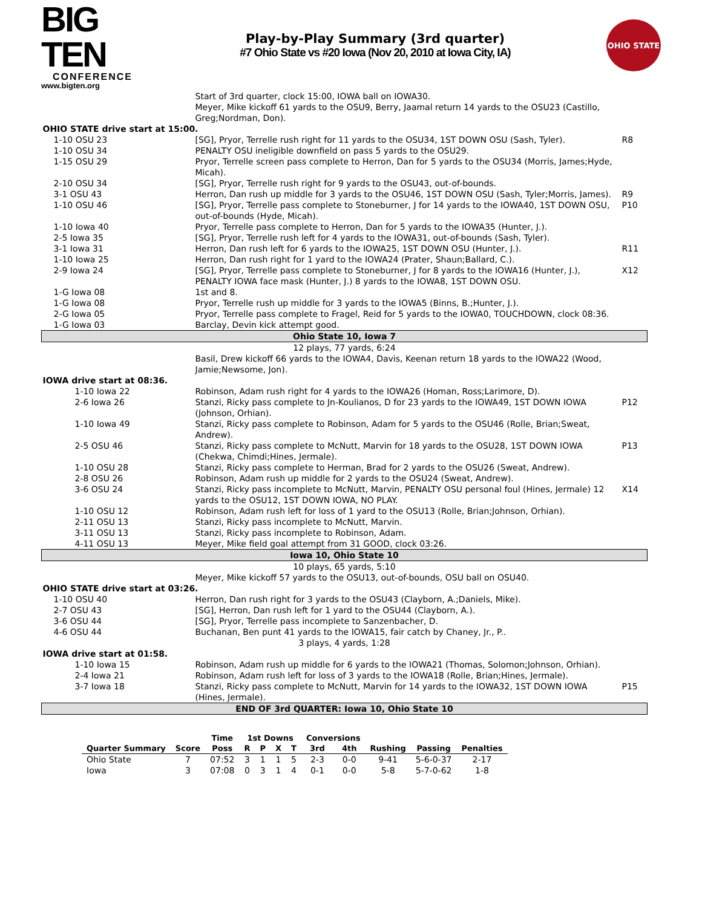BIG TEN
CONFERENCE
www.bigten.org
Play-by-Play Summary (3rd quarter)
#7 Ohio State vs #20 Iowa (Nov 20, 2010 at Iowa City, IA)
OHIO STATE
| | Start of 3rd quarter, clock 15:00, IOWA ball on IOWA30. Meyer, Mike kickoff 61 yards to the OSU9, Berry, Jaamal return 14 yards to the OSU23 (Castillo, Greg;Nordman, Don). | |
| OHIO STATE drive start at 15:00. | | |
| 1-10 OSU 23 | [SG], Pryor, Terrelle rush right for 11 yards to the OSU34, 1ST DOWN OSU (Sash, Tyler). | R8 |
| 1-10 OSU 34 | PENALTY OSU ineligible downfield on pass 5 yards to the OSU29. | |
| 1-15 OSU 29 | Pryor, Terrelle screen pass complete to Herron, Dan for 5 yards to the OSU34 (Morris, James;Hyde, Micah). | |
| 2-10 OSU 34 | [SG], Pryor, Terrelle rush right for 9 yards to the OSU43, out-of-bounds. | |
| 3-1 OSU 43 | Herron, Dan rush up middle for 3 yards to the OSU46, 1ST DOWN OSU (Sash, Tyler;Morris, James). | R9 |
| 1-10 OSU 46 | [SG], Pryor, Terrelle pass complete to Stoneburner, J for 14 yards to the IOWA40, 1ST DOWN OSU, out-of-bounds (Hyde, Micah). | P10 |
| 1-10 Iowa 40 | Pryor, Terrelle pass complete to Herron, Dan for 5 yards to the IOWA35 (Hunter, J.). | |
| 2-5 Iowa 35 | [SG], Pryor, Terrelle rush left for 4 yards to the IOWA31, out-of-bounds (Sash, Tyler). | |
| 3-1 Iowa 31 | Herron, Dan rush left for 6 yards to the IOWA25, 1ST DOWN OSU (Hunter, J.). | R11 |
| 1-10 Iowa 25 | Herron, Dan rush right for 1 yard to the IOWA24 (Prater, Shaun;Ballard, C.). | |
| 2-9 Iowa 24 | [SG], Pryor, Terrelle pass complete to Stoneburner, J for 8 yards to the IOWA16 (Hunter, J.), PENALTY IOWA face mask (Hunter, J.) 8 yards to the IOWA8, 1ST DOWN OSU. | X12 |
| 1-G Iowa 08 | 1st and 8. | |
| 1-G Iowa 08 | Pryor, Terrelle rush up middle for 3 yards to the IOWA5 (Binns, B.;Hunter, J.). | |
| 2-G Iowa 05 | Pryor, Terrelle pass complete to Fragel, Reid for 5 yards to the IOWA0, TOUCHDOWN, clock 08:36. | |
| 1-G Iowa 03 | Barclay, Devin kick attempt good. | |
| Ohio State 10, Iowa 7 | | |
| 12 plays, 77 yards, 6:24 | | |
| | Basil, Drew kickoff 66 yards to the IOWA4, Davis, Keenan return 18 yards to the IOWA22 (Wood, Jamie;Newsome, Jon). | |
| IOWA drive start at 08:36. | | |
| 1-10 Iowa 22 | Robinson, Adam rush right for 4 yards to the IOWA26 (Homan, Ross;Larimore, D). | |
| 2-6 Iowa 26 | Stanzi, Ricky pass complete to Jn-Koulianos, D for 23 yards to the IOWA49, 1ST DOWN IOWA (Johnson, Orhian). | P12 |
| 1-10 Iowa 49 | Stanzi, Ricky pass complete to Robinson, Adam for 5 yards to the OSU46 (Rolle, Brian;Sweat, Andrew). | |
| 2-5 OSU 46 | Stanzi, Ricky pass complete to McNutt, Marvin for 18 yards to the OSU28, 1ST DOWN IOWA (Chekwa, Chimdi;Hines, Jermale). | P13 |
| 1-10 OSU 28 | Stanzi, Ricky pass complete to Herman, Brad for 2 yards to the OSU26 (Sweat, Andrew). | |
| 2-8 OSU 26 | Robinson, Adam rush up middle for 2 yards to the OSU24 (Sweat, Andrew). | |
| 3-6 OSU 24 | Stanzi, Ricky pass incomplete to McNutt, Marvin, PENALTY OSU personal foul (Hines, Jermale) 12 yards to the OSU12, 1ST DOWN IOWA, NO PLAY. | X14 |
| 1-10 OSU 12 | Robinson, Adam rush left for loss of 1 yard to the OSU13 (Rolle, Brian;Johnson, Orhian). | |
| 2-11 OSU 13 | Stanzi, Ricky pass incomplete to McNutt, Marvin. | |
| 3-11 OSU 13 | Stanzi, Ricky pass incomplete to Robinson, Adam. | |
| 4-11 OSU 13 | Meyer, Mike field goal attempt from 31 GOOD, clock 03:26. | |
| Iowa 10, Ohio State 10 | | |
| 10 plays, 65 yards, 5:10 | | |
| | Meyer, Mike kickoff 57 yards to the OSU13, out-of-bounds, OSU ball on OSU40. | |
| OHIO STATE drive start at 03:26. | | |
| 1-10 OSU 40 | Herron, Dan rush right for 3 yards to the OSU43 (Clayborn, A.;Daniels, Mike). | |
| 2-7 OSU 43 | [SG], Herron, Dan rush left for 1 yard to the OSU44 (Clayborn, A.). | |
| 3-6 OSU 44 | [SG], Pryor, Terrelle pass incomplete to Sanzenbacher, D. | |
| 4-6 OSU 44 | Buchanan, Ben punt 41 yards to the IOWA15, fair catch by Chaney, Jr., P.. | |
| 3 plays, 4 yards, 1:28 | | |
| IOWA drive start at 01:58. | | |
| 1-10 Iowa 15 | Robinson, Adam rush up middle for 6 yards to the IOWA21 (Thomas, Solomon;Johnson, Orhian). | |
| 2-4 Iowa 21 | Robinson, Adam rush left for loss of 3 yards to the IOWA18 (Rolle, Brian;Hines, Jermale). | |
| 3-7 Iowa 18 | Stanzi, Ricky pass complete to McNutt, Marvin for 14 yards to the IOWA32, 1ST DOWN IOWA (Hines, Jermale). | P15 |
| END OF 3rd QUARTER: Iowa 10, Ohio State 10 | | |
| | | Time | 1st Downs | | | | Conversions | | | | |
| --- | --- | --- | --- | --- | --- | --- | --- | --- | --- | --- | --- |
| Quarter Summary | Score | Poss | R | P | X | T | 3rd | 4th | Rushing | Passing | Penalties |
| Ohio State | 7 | 07:52 | 3 | 1 | 1 | 5 | 2-3 | 0-0 | 9-41 | 5-6-0-37 | 2-17 |
| Iowa | 3 | 07:08 | 0 | 3 | 1 | 4 | 0-1 | 0-0 | 5-8 | 5-7-0-62 | 1-8 |